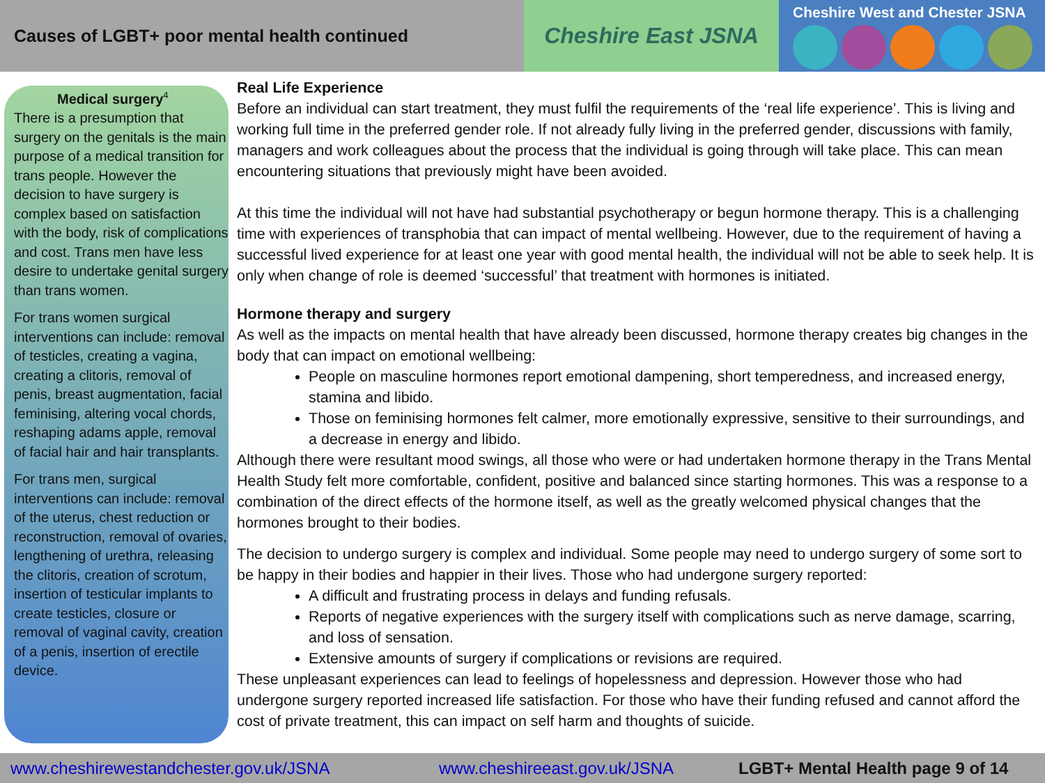Causes of LGBT+ poor mental health continued
Cheshire East JSNA
Cheshire West and Chester JSNA
Medical surgery<sup>4</sup>
There is a presumption that surgery on the genitals is the main purpose of a medical transition for trans people. However the decision to have surgery is complex based on satisfaction with the body, risk of complications and cost. Trans men have less desire to undertake genital surgery than trans women.
For trans women surgical interventions can include: removal of testicles, creating a vagina, creating a clitoris, removal of penis, breast augmentation, facial feminising, altering vocal chords, reshaping adams apple, removal of facial hair and hair transplants.
For trans men, surgical interventions can include: removal of the uterus, chest reduction or reconstruction, removal of ovaries, lengthening of urethra, releasing the clitoris, creation of scrotum, insertion of testicular implants to create testicles, closure or removal of vaginal cavity, creation of a penis, insertion of erectile device.
Real Life Experience
Before an individual can start treatment, they must fulfil the requirements of the ‘real life experience’. This is living and working full time in the preferred gender role. If not already fully living in the preferred gender, discussions with family, managers and work colleagues about the process that the individual is going through will take place. This can mean encountering situations that previously might have been avoided.
At this time the individual will not have had substantial psychotherapy or begun hormone therapy. This is a challenging time with experiences of transphobia that can impact of mental wellbeing. However, due to the requirement of having a successful lived experience for at least one year with good mental health, the individual will not be able to seek help. It is only when change of role is deemed ‘successful’ that treatment with hormones is initiated.
Hormone therapy and surgery
As well as the impacts on mental health that have already been discussed, hormone therapy creates big changes in the body that can impact on emotional wellbeing:
People on masculine hormones report emotional dampening, short temperedness, and increased energy, stamina and libido.
Those on feminising hormones felt calmer, more emotionally expressive, sensitive to their surroundings, and a decrease in energy and libido.
Although there were resultant mood swings, all those who were or had undertaken hormone therapy in the Trans Mental Health Study felt more comfortable, confident, positive and balanced since starting hormones. This was a response to a combination of the direct effects of the hormone itself, as well as the greatly welcomed physical changes that the hormones brought to their bodies.
The decision to undergo surgery is complex and individual. Some people may need to undergo surgery of some sort to be happy in their bodies and happier in their lives. Those who had undergone surgery reported:
A difficult and frustrating process in delays and funding refusals.
Reports of negative experiences with the surgery itself with complications such as nerve damage, scarring, and loss of sensation.
Extensive amounts of surgery if complications or revisions are required.
These unpleasant experiences can lead to feelings of hopelessness and depression. However those who had undergone surgery reported increased life satisfaction. For those who have their funding refused and cannot afford the cost of private treatment, this can impact on self harm and thoughts of suicide.
www.cheshirewestandchester.gov.uk/JSNA www.cheshireeast.gov.uk/JSNA LGBT+ Mental Health page 9 of 14